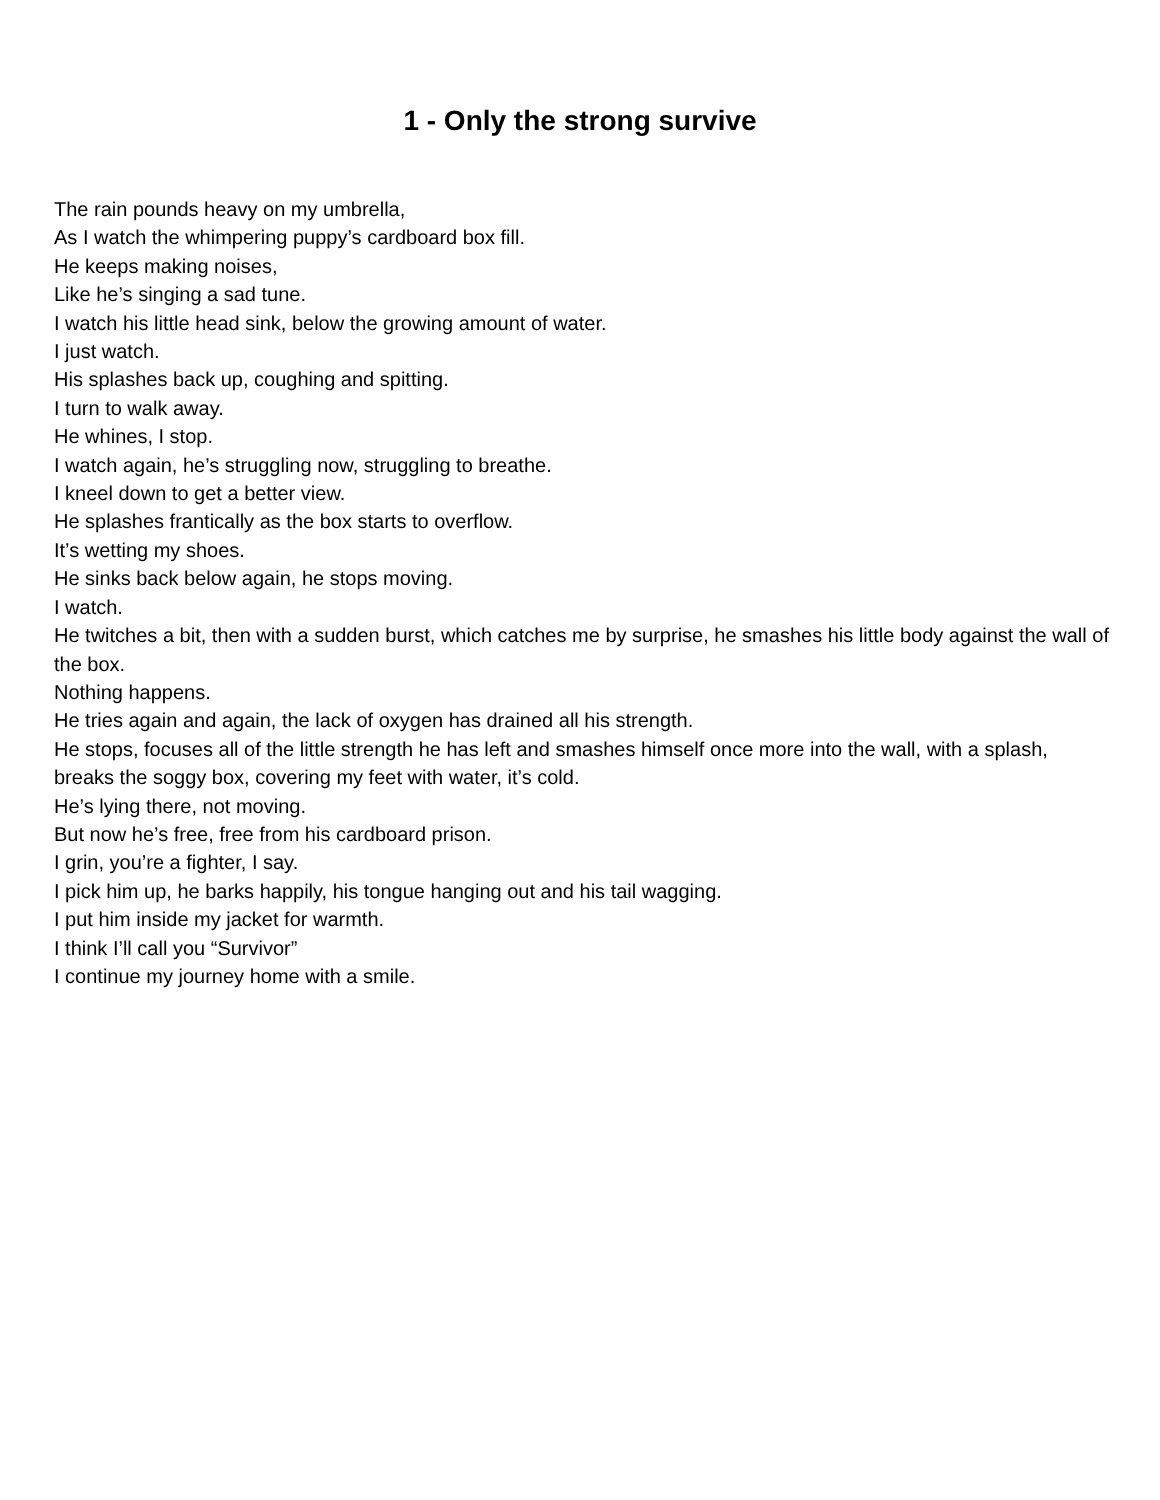1 - Only the strong survive
The rain pounds heavy on my umbrella,
As I watch the whimpering puppy’s cardboard box fill.
He keeps making noises,
Like he’s singing a sad tune.
I watch his little head sink, below the growing amount of water.
I just watch.
His splashes back up, coughing and spitting.
I turn to walk away.
He whines, I stop.
I watch again, he’s struggling now, struggling to breathe.
I kneel down to get a better view.
He splashes frantically as the box starts to overflow.
It’s wetting my shoes.
He sinks back below again, he stops moving.
I watch.
He twitches a bit, then with a sudden burst, which catches me by surprise, he smashes his little body against the wall of the box.
Nothing happens.
He tries again and again, the lack of oxygen has drained all his strength.
He stops, focuses all of the little strength he has left and smashes himself once more into the wall, with a splash, breaks the soggy box, covering my feet with water, it’s cold.
He’s lying there, not moving.
But now he’s free, free from his cardboard prison.
I grin, you’re a fighter, I say.
I pick him up, he barks happily, his tongue hanging out and his tail wagging.
I put him inside my jacket for warmth.
I think I’ll call you “Survivor”
I continue my journey home with a smile.